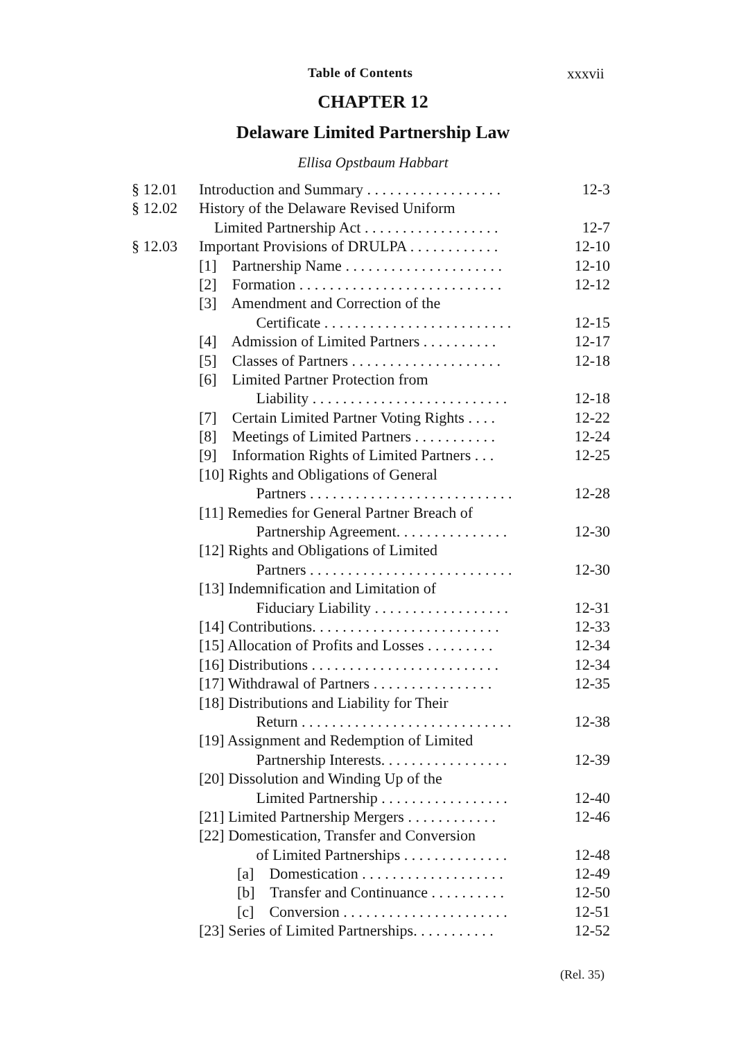Table of Contents xxxvii
CHAPTER 12
Delaware Limited Partnership Law
Ellisa Opstbaum Habbart
§ 12.01 Introduction and Summary . . . . . . . . . . . . . . . . . . 12-3
§ 12.02 History of the Delaware Revised Uniform
Limited Partnership Act . . . . . . . . . . . . . . . . . . 12-7
§ 12.03 Important Provisions of DRULPA . . . . . . . . . . . . 12-10
[1] Partnership Name . . . . . . . . . . . . . . . . . . . . . 12-10
[2] Formation . . . . . . . . . . . . . . . . . . . . . . . . . . . 12-12
[3] Amendment and Correction of the
Certificate . . . . . . . . . . . . . . . . . . . . . . . . . 12-15
[4] Admission of Limited Partners . . . . . . . . . . 12-17
[5] Classes of Partners . . . . . . . . . . . . . . . . . . . . 12-18
[6] Limited Partner Protection from
Liability . . . . . . . . . . . . . . . . . . . . . . . . . . 12-18
[7] Certain Limited Partner Voting Rights . . . . 12-22
[8] Meetings of Limited Partners . . . . . . . . . . . 12-24
[9] Information Rights of Limited Partners . . . 12-25
[10] Rights and Obligations of General
Partners . . . . . . . . . . . . . . . . . . . . . . . . . . . 12-28
[11] Remedies for General Partner Breach of
Partnership Agreement. . . . . . . . . . . . . . . 12-30
[12] Rights and Obligations of Limited
Partners . . . . . . . . . . . . . . . . . . . . . . . . . . . 12-30
[13] Indemnification and Limitation of
Fiduciary Liability . . . . . . . . . . . . . . . . . . 12-31
[14] Contributions. . . . . . . . . . . . . . . . . . . . . . . . . 12-33
[15] Allocation of Profits and Losses . . . . . . . . . 12-34
[16] Distributions . . . . . . . . . . . . . . . . . . . . . . . . . 12-34
[17] Withdrawal of Partners . . . . . . . . . . . . . . . . 12-35
[18] Distributions and Liability for Their
Return . . . . . . . . . . . . . . . . . . . . . . . . . . . . 12-38
[19] Assignment and Redemption of Limited
Partnership Interests. . . . . . . . . . . . . . . . . 12-39
[20] Dissolution and Winding Up of the
Limited Partnership . . . . . . . . . . . . . . . . . 12-40
[21] Limited Partnership Mergers . . . . . . . . . . . . 12-46
[22] Domestication, Transfer and Conversion
of Limited Partnerships . . . . . . . . . . . . . . 12-48
[a] Domestication . . . . . . . . . . . . . . . . . . . 12-49
[b] Transfer and Continuance . . . . . . . . . . 12-50
[c] Conversion . . . . . . . . . . . . . . . . . . . . . . 12-51
[23] Series of Limited Partnerships. . . . . . . . . . . 12-52
(Rel. 35)